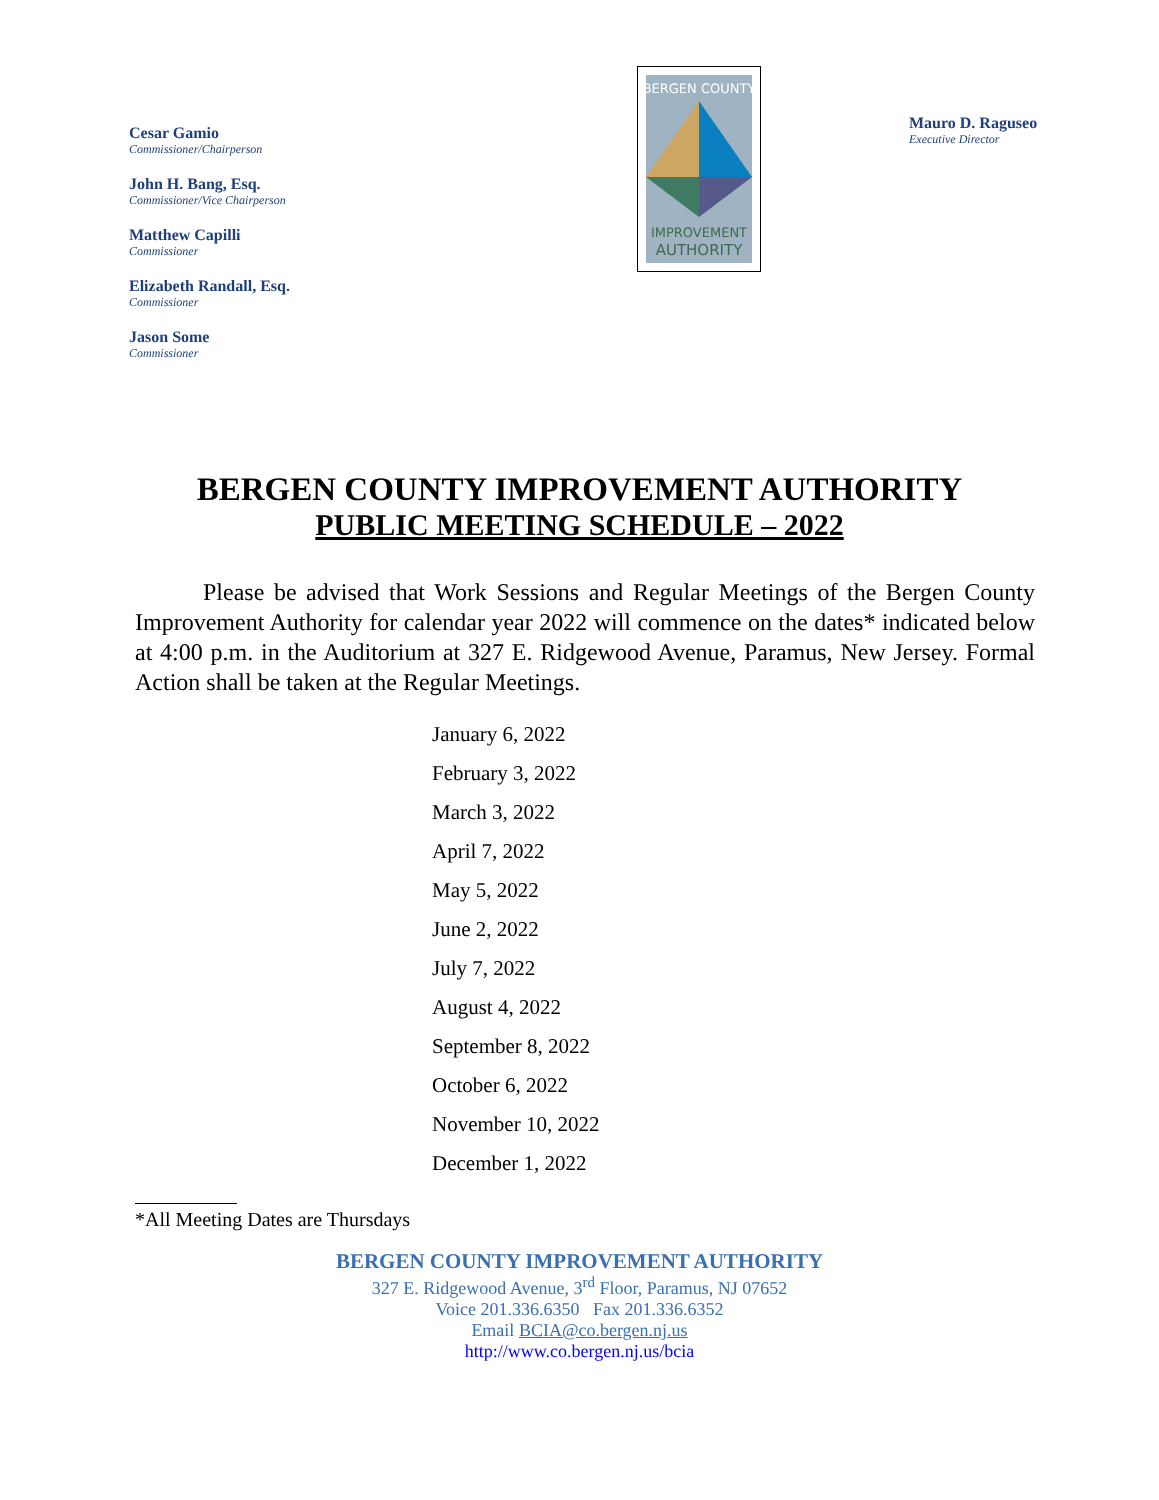Cesar Gamio
Commissioner/Chairperson
John H. Bang, Esq.
Commissioner/Vice Chairperson
Matthew Capilli
Commissioner
Elizabeth Randall, Esq.
Commissioner
Jason Some
Commissioner
BERGEN COUNTY
IMPROVEMENT
AUTHORITY
Mauro D. Raguseo
Executive Director
BERGEN COUNTY IMPROVEMENT AUTHORITY
PUBLIC MEETING SCHEDULE – 2022
Please be advised that Work Sessions and Regular Meetings of the Bergen County Improvement Authority for calendar year 2022 will commence on the dates* indicated below at 4:00 p.m. in the Auditorium at 327 E. Ridgewood Avenue, Paramus, New Jersey. Formal Action shall be taken at the Regular Meetings.
January 6, 2022
February 3, 2022
March 3, 2022
April 7, 2022
May 5, 2022
June 2, 2022
July 7, 2022
August 4, 2022
September 8, 2022
October 6, 2022
November 10, 2022
December 1, 2022
*All Meeting Dates are Thursdays
BERGEN COUNTY IMPROVEMENT AUTHORITY
327 E. Ridgewood Avenue, 3<sup>rd</sup> Floor, Paramus, NJ 07652
Voice 201.336.6350 Fax 201.336.6352
Email BCIA@co.bergen.nj.us
http://www.co.bergen.nj.us/bcia